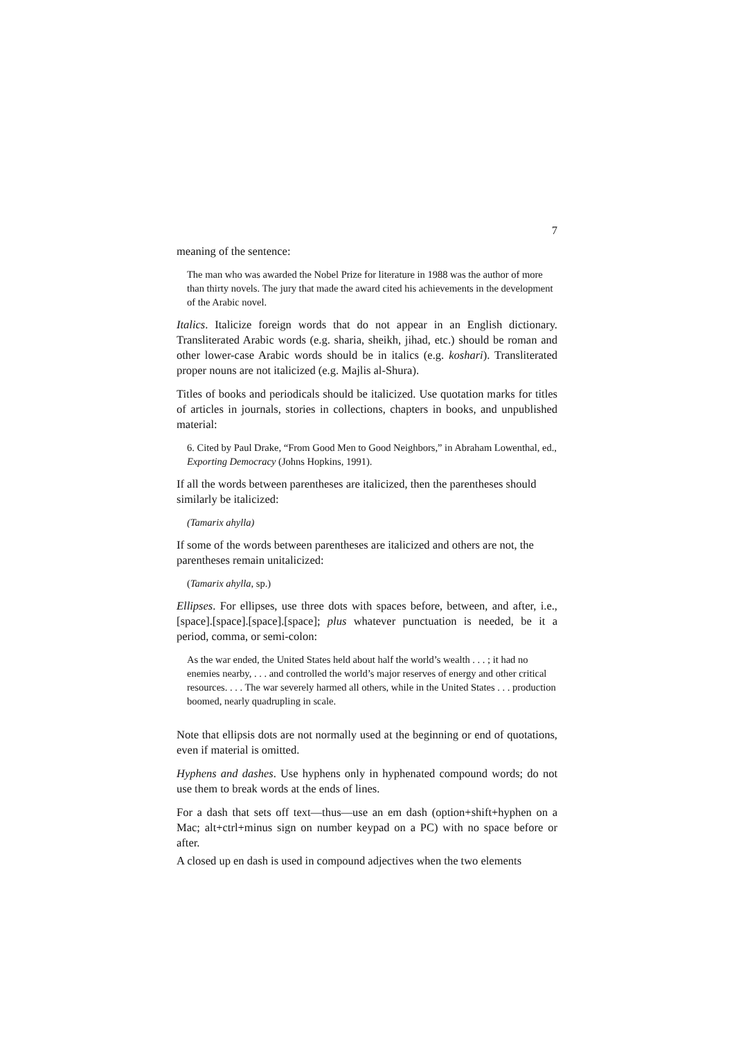7
meaning of the sentence:
The man who was awarded the Nobel Prize for literature in 1988 was the author of more than thirty novels. The jury that made the award cited his achievements in the development of the Arabic novel.
Italics. Italicize foreign words that do not appear in an English dictionary. Transliterated Arabic words (e.g. sharia, sheikh, jihad, etc.) should be roman and other lower-case Arabic words should be in italics (e.g. koshari). Transliterated proper nouns are not italicized (e.g. Majlis al-Shura).
Titles of books and periodicals should be italicized. Use quotation marks for titles of articles in journals, stories in collections, chapters in books, and unpublished material:
6. Cited by Paul Drake, “From Good Men to Good Neighbors,” in Abraham Lowenthal, ed., Exporting Democracy (Johns Hopkins, 1991).
If all the words between parentheses are italicized, then the parentheses should similarly be italicized:
(Tamarix ahylla)
If some of the words between parentheses are italicized and others are not, the parentheses remain unitalicized:
(Tamarix ahylla, sp.)
Ellipses. For ellipses, use three dots with spaces before, between, and after, i.e., [space].[space].[space].[space]; plus whatever punctuation is needed, be it a period, comma, or semi-colon:
As the war ended, the United States held about half the world’s wealth . . . ; it had no enemies nearby, . . . and controlled the world’s major reserves of energy and other critical resources. . . . The war severely harmed all others, while in the United States . . . production boomed, nearly quadrupling in scale.
Note that ellipsis dots are not normally used at the beginning or end of quotations, even if material is omitted.
Hyphens and dashes. Use hyphens only in hyphenated compound words; do not use them to break words at the ends of lines.
For a dash that sets off text—thus—use an em dash (option+shift+hyphen on a Mac; alt+ctrl+minus sign on number keypad on a PC) with no space before or after.
A closed up en dash is used in compound adjectives when the two elements